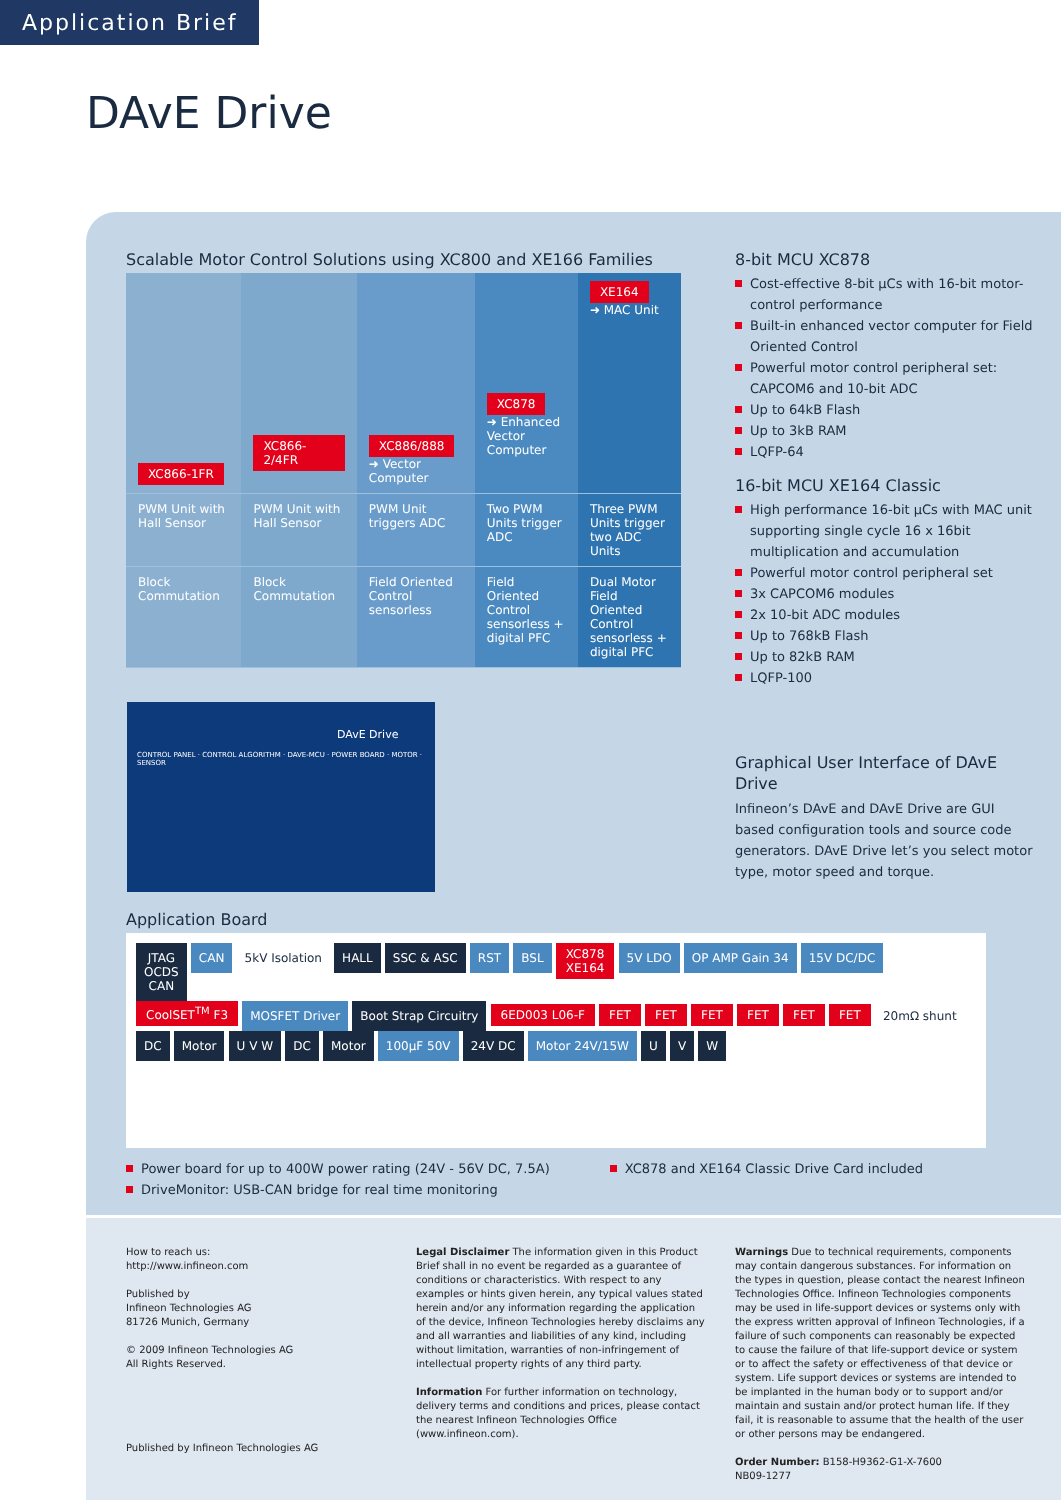Application Brief
DAvE Drive
Scalable Motor Control Solutions using XC800 and XE166 Families
| XC866-1FR | XC866-2/4FR | XC886/888 ➜ Vector Computer | XC878 ➜ Enhanced Vector Computer | XE164 ➜ MAC Unit |
| PWM Unit with Hall Sensor | PWM Unit with Hall Sensor | PWM Unit triggers ADC | Two PWM Units trigger ADC | Three PWM Units trigger two ADC Units |
| Block Commutation | Block Commutation | Field Oriented Control sensorless | Field Oriented Control sensorless + digital PFC | Dual Motor Field Oriented Control sensorless + digital PFC |
8-bit MCU XC878
Cost-effective 8-bit µCs with 16-bit motor-control performance
Built-in enhanced vector computer for Field Oriented Control
Powerful motor control peripheral set: CAPCOM6 and 10-bit ADC
Up to 64kB Flash
Up to 3kB RAM
LQFP-64
16-bit MCU XE164 Classic
High performance 16-bit µCs with MAC unit supporting single cycle 16 x 16bit multiplication and accumulation
Powerful motor control peripheral set
3x CAPCOM6 modules
2x 10-bit ADC modules
Up to 768kB Flash
Up to 82kB RAM
LQFP-100
DAvE Drive
CONTROL PANEL · CONTROL ALGORITHM · DAVE-MCU · POWER BOARD · MOTOR · SENSOR
Graphical User Interface of DAvE Drive
Infineon’s DAvE and DAvE Drive are GUI based configuration tools and source code generators. DAvE Drive let’s you select motor type, motor speed and torque.
Application Board
JTAG
OCDS
CAN CAN 5kV Isolation HALL SSC & ASC RST BSL XC878
XE164 5V LDO OP AMP Gain 34 15V DC/DC CoolSET<sup>TM</sup> F3 MOSFET Driver Boot Strap Circuitry 6ED003 L06-F FET FET FET FET FET FET 20mΩ shunt DC Motor U V W DC Motor 100µF 50V 24V DC Motor 24V/15W U V W
Power board for up to 400W power rating (24V - 56V DC, 7.5A)
DriveMonitor: USB-CAN bridge for real time monitoring
XC878 and XE164 Classic Drive Card included
How to reach us:
http://www.infineon.com
Published by
Infineon Technologies AG
81726 Munich, Germany
© 2009 Infineon Technologies AG
All Rights Reserved.
Published by Infineon Technologies AG
Legal Disclaimer The information given in this Product Brief shall in no event be regarded as a guarantee of conditions or characteristics. With respect to any examples or hints given herein, any typical values stated herein and/or any information regarding the application of the device, Infineon Technologies hereby disclaims any and all warranties and liabilities of any kind, including without limitation, warranties of non-infringement of intellectual property rights of any third party.
Information For further information on technology, delivery terms and conditions and prices, please contact the nearest Infineon Technologies Office (www.infineon.com).
Warnings Due to technical requirements, components may contain dangerous substances. For information on the types in question, please contact the nearest Infineon Technologies Office. Infineon Technologies components may be used in life-support devices or systems only with the express written approval of Infineon Technologies, if a failure of such components can reasonably be expected to cause the failure of that life-support device or system or to affect the safety or effectiveness of that device or system. Life support devices or systems are intended to be implanted in the human body or to support and/or maintain and sustain and/or protect human life. If they fail, it is reasonable to assume that the health of the user or other persons may be endangered.
Order Number: B158-H9362-G1-X-7600
NB09-1277